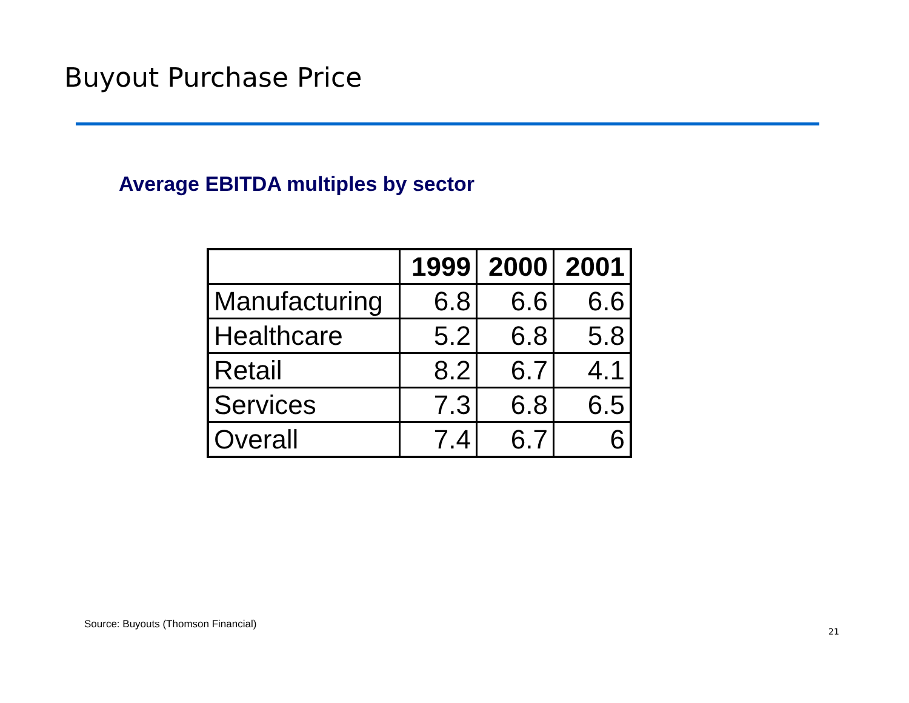Buyout Purchase Price
Average EBITDA multiples by sector
| | 1999 | 2000 | 2001 |
| --- | --- | --- | --- |
| Manufacturing | 6.8 | 6.6 | 6.6 |
| Healthcare | 5.2 | 6.8 | 5.8 |
| Retail | 8.2 | 6.7 | 4.1 |
| Services | 7.3 | 6.8 | 6.5 |
| Overall | 7.4 | 6.7 | 6 |
Source: Buyouts (Thomson Financial)
21